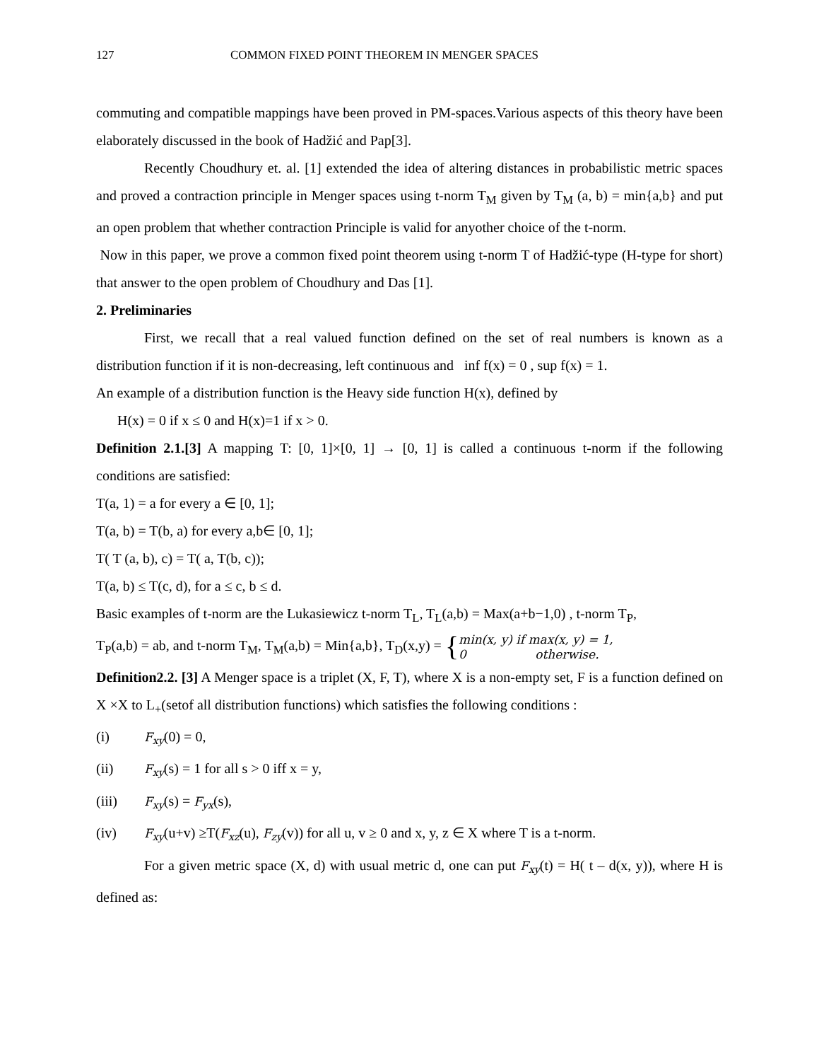127 COMMON FIXED POINT THEOREM IN MENGER SPACES
commuting and compatible mappings have been proved in PM-spaces.Various aspects of this theory have been elaborately discussed in the book of Hadžić and Pap[3].
Recently Choudhury et. al. [1] extended the idea of altering distances in probabilistic metric spaces and proved a contraction principle in Menger spaces using t-norm T<sub>M</sub> given by T<sub>M</sub> (a, b) = min{a,b} and put an open problem that whether contraction Principle is valid for anyother choice of the t-norm.
Now in this paper, we prove a common fixed point theorem using t-norm T of Hadžić-type (H-type for short) that answer to the open problem of Choudhury and Das [1].
2. Preliminaries
First, we recall that a real valued function defined on the set of real numbers is known as a distribution function if it is non-decreasing, left continuous and inf f(x) = 0 , sup f(x) = 1.
An example of a distribution function is the Heavy side function H(x), defined by
H(x) = 0 if x ≤ 0 and H(x)=1 if x > 0.
Definition 2.1.[3] A mapping T: [0, 1]×[0, 1] → [0, 1] is called a continuous t-norm if the following conditions are satisfied:
T(a, 1) = a for every a ∈ [0, 1];
T(a, b) = T(b, a) for every a,b∈ [0, 1];
T( T (a, b), c) = T( a, T(b, c));
T(a, b) ≤ T(c, d), for a ≤ c, b ≤ d.
Basic examples of t-norm are the Lukasiewicz t-norm T<sub>L</sub>, T<sub>L</sub>(a,b) = Max(a+b−1,0) , t-norm T<sub>P</sub>,
T<sub>P</sub>(a,b) = ab, and t-norm T<sub>M</sub>, T<sub>M</sub>(a,b) = Min{a,b}, T<sub>D</sub>(x,y) = { min(x, y) if max(x, y) = 1,
0 otherwise.
Definition2.2. [3] A Menger space is a triplet (X, F, T), where X is a non-empty set, F is a function defined on X ×X to L<sub>+</sub>(setof all distribution functions) which satisfies the following conditions :
(i) F<sub>xy</sub>(0) = 0,
(ii) F<sub>xy</sub>(s) = 1 for all s > 0 iff x = y,
(iii) F<sub>xy</sub>(s) = F<sub>yx</sub>(s),
(iv) F<sub>xy</sub>(u+v) ≥T(F<sub>xz</sub>(u), F<sub>zy</sub>(v)) for all u, v ≥ 0 and x, y, z ∈ X where T is a t-norm.
For a given metric space (X, d) with usual metric d, one can put F<sub>xy</sub>(t) = H( t – d(x, y)), where H is defined as: